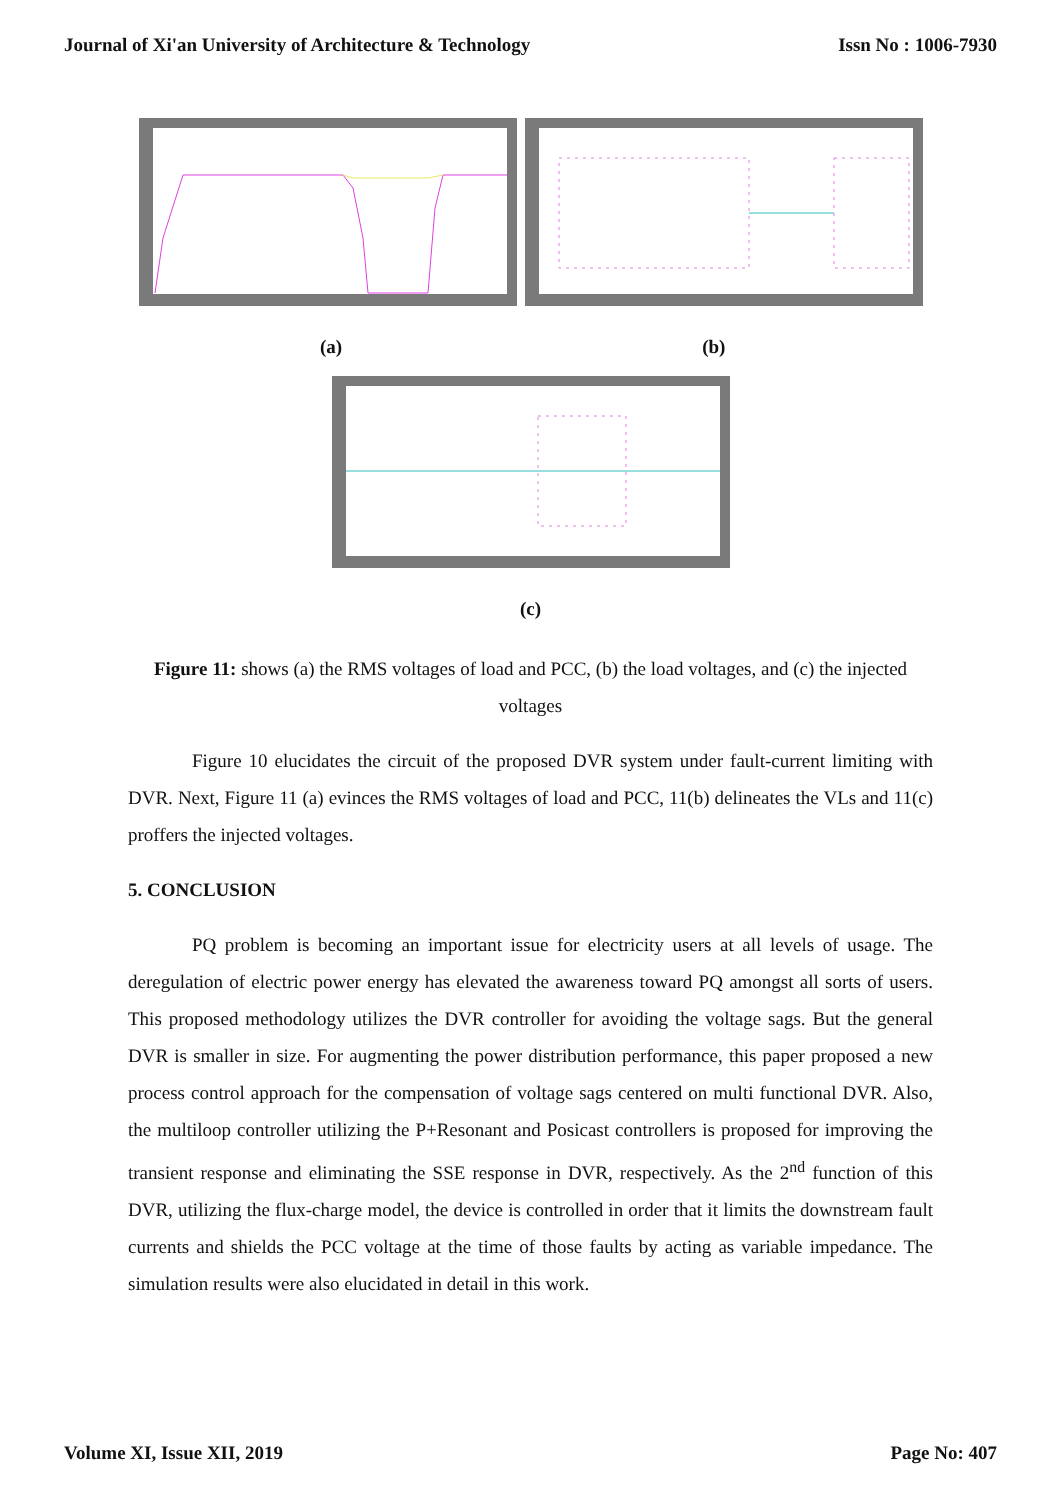Journal of Xi'an University of Architecture & Technology Issn No : 1006-7930
(a) (b)
(c)
Figure 11: shows (a) the RMS voltages of load and PCC, (b) the load voltages, and (c) the injected voltages
Figure 10 elucidates the circuit of the proposed DVR system under fault-current limiting with DVR. Next, Figure 11 (a) evinces the RMS voltages of load and PCC, 11(b) delineates the VLs and 11(c) proffers the injected voltages.
5. CONCLUSION
PQ problem is becoming an important issue for electricity users at all levels of usage. The deregulation of electric power energy has elevated the awareness toward PQ amongst all sorts of users. This proposed methodology utilizes the DVR controller for avoiding the voltage sags. But the general DVR is smaller in size. For augmenting the power distribution performance, this paper proposed a new process control approach for the compensation of voltage sags centered on multi functional DVR. Also, the multiloop controller utilizing the P+Resonant and Posicast controllers is proposed for improving the transient response and eliminating the SSE response in DVR, respectively. As the 2<sup>nd</sup> function of this DVR, utilizing the flux-charge model, the device is controlled in order that it limits the downstream fault currents and shields the PCC voltage at the time of those faults by acting as variable impedance. The simulation results were also elucidated in detail in this work.
Volume XI, Issue XII, 2019 Page No: 407